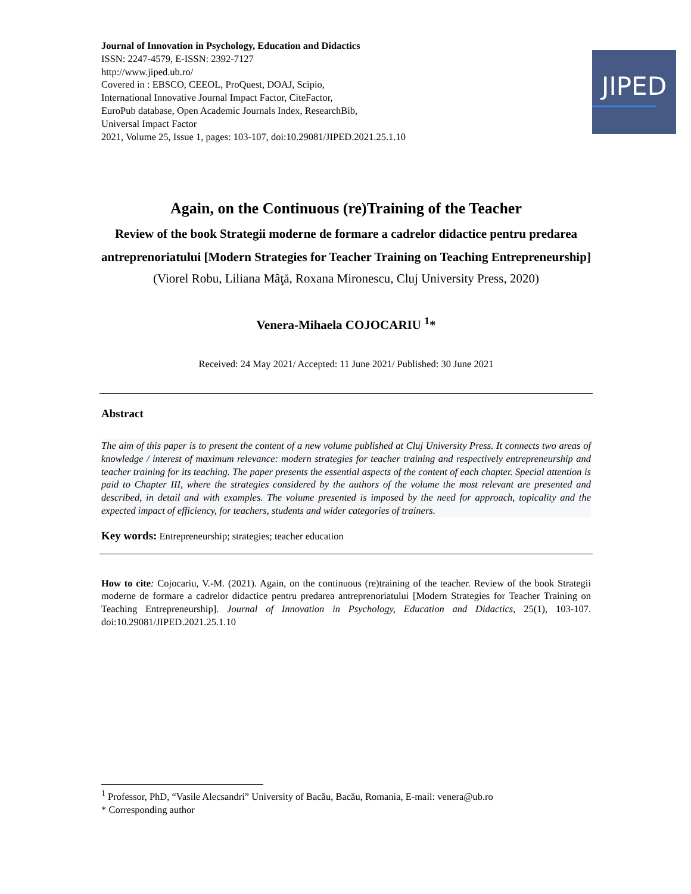Journal of Innovation in Psychology, Education and Didactics
ISSN: 2247-4579, E-ISSN: 2392-7127
http://www.jiped.ub.ro/
Covered in : EBSCO, CEEOL, ProQuest, DOAJ, Scipio,
International Innovative Journal Impact Factor, CiteFactor,
EuroPub database, Open Academic Journals Index, ResearchBib,
Universal Impact Factor
2021, Volume 25, Issue 1, pages: 103-107, doi:10.29081/JIPED.2021.25.1.10
JIPED
Again, on the Continuous (re)Training of the Teacher
Review of the book Strategii moderne de formare a cadrelor didactice pentru predarea antreprenoriatului [Modern Strategies for Teacher Training on Teaching Entrepreneurship]
(Viorel Robu, Liliana Mâţă, Roxana Mironescu, Cluj University Press, 2020)
Venera-Mihaela COJOCARIU <sup>1</sup>*
Received: 24 May 2021/ Accepted: 11 June 2021/ Published: 30 June 2021
Abstract
The aim of this paper is to present the content of a new volume published at Cluj University Press. It connects two areas of knowledge / interest of maximum relevance: modern strategies for teacher training and respectively entrepreneurship and teacher training for its teaching. The paper presents the essential aspects of the content of each chapter. Special attention is paid to Chapter III, where the strategies considered by the authors of the volume the most relevant are presented and described, in detail and with examples. The volume presented is imposed by the need for approach, topicality and the expected impact of efficiency, for teachers, students and wider categories of trainers.
Key words: Entrepreneurship; strategies; teacher education
How to cite: Cojocariu, V.-M. (2021). Again, on the continuous (re)training of the teacher. Review of the book Strategii moderne de formare a cadrelor didactice pentru predarea antreprenoriatului [Modern Strategies for Teacher Training on Teaching Entrepreneurship]. Journal of Innovation in Psychology, Education and Didactics, 25(1), 103-107. doi:10.29081/JIPED.2021.25.1.10
<sup>1</sup> Professor, PhD, “Vasile Alecsandri” University of Bacău, Bacău, Romania, E-mail: venera@ub.ro
* Corresponding author